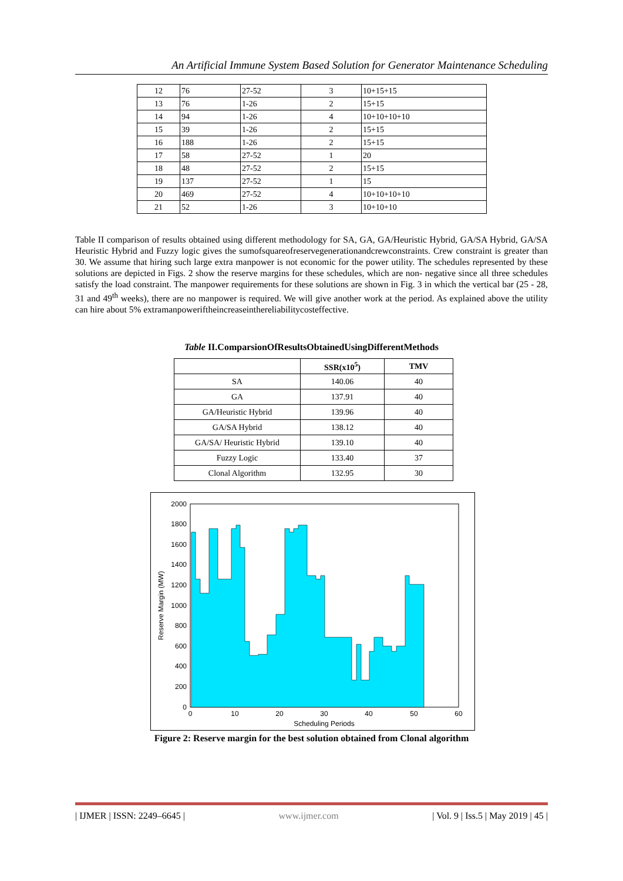An Artificial Immune System Based Solution for Generator Maintenance Scheduling
| 12 | 76 | 27-52 | 3 | 10+15+15 |
| 13 | 76 | 1-26 | 2 | 15+15 |
| 14 | 94 | 1-26 | 4 | 10+10+10+10 |
| 15 | 39 | 1-26 | 2 | 15+15 |
| 16 | 188 | 1-26 | 2 | 15+15 |
| 17 | 58 | 27-52 | 1 | 20 |
| 18 | 48 | 27-52 | 2 | 15+15 |
| 19 | 137 | 27-52 | 1 | 15 |
| 20 | 469 | 27-52 | 4 | 10+10+10+10 |
| 21 | 52 | 1-26 | 3 | 10+10+10 |
Table II comparison of results obtained using different methodology for SA, GA, GA/Heuristic Hybrid, GA/SA Hybrid, GA/SA Heuristic Hybrid and Fuzzy logic gives the sumofsquareofreservegenerationandcrewconstraints. Crew constraint is greater than 30. We assume that hiring such large extra manpower is not economic for the power utility. The schedules represented by these solutions are depicted in Figs. 2 show the reserve margins for these schedules, which are non- negative since all three schedules satisfy the load constraint. The manpower requirements for these solutions are shown in Fig. 3 in which the vertical bar (25 - 28, 31 and 49<sup>th</sup> weeks), there are no manpower is required. We will give another work at the period. As explained above the utility can hire about 5% extramanpoweriftheincreaseinthereliabilitycosteffective.
Table II.ComparsionOfResultsObtainedUsingDifferentMethods
| | SSR(x10<sup>5</sup>) | TMV |
| --- | --- | --- |
| SA | 140.06 | 40 |
| GA | 137.91 | 40 |
| GA/Heuristic Hybrid | 139.96 | 40 |
| GA/SA Hybrid | 138.12 | 40 |
| GA/SA/ Heuristic Hybrid | 139.10 | 40 |
| Fuzzy Logic | 133.40 | 37 |
| Clonal Algorithm | 132.95 | 30 |
2000
1800
1600
1400
1200
1000
800
600
400
200
0
0
10
20
30
40
50
60
Scheduling Periods
Reserve Margin (MW)
Figure 2: Reserve margin for the best solution obtained from Clonal algorithm
| IJMER | ISSN: 2249–6645 | www.ijmer.com | Vol. 9 | Iss.5 | May 2019 | 45 |